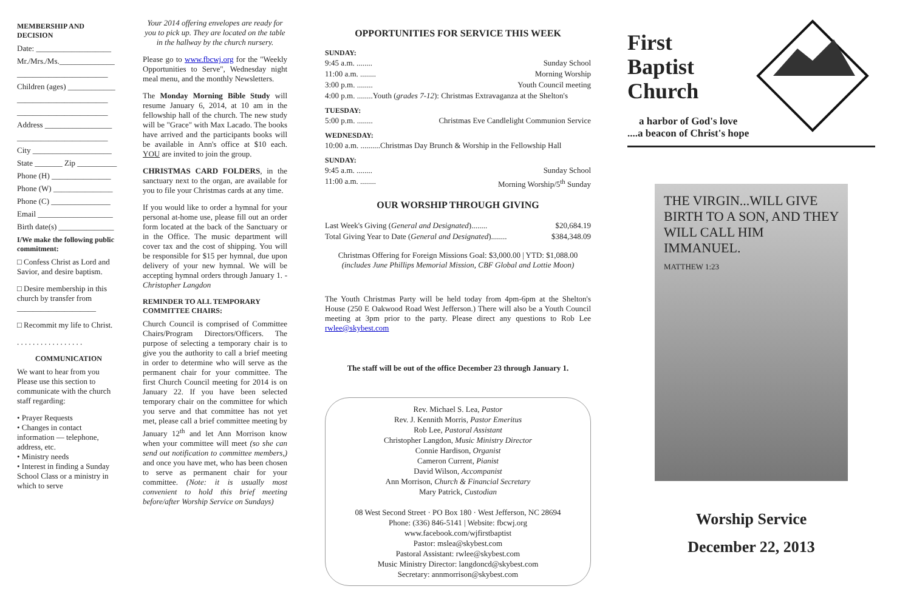MEMBERSHIP AND DECISION
Date: ___________________
Mr./Mrs./Ms.______________
_______________________
Children (ages) ____________
_______________________
_______________________
Address _________________
_______________________
City ____________________
State _______ Zip __________
Phone (H) _______________
Phone (W) _______________
Phone (C) _______________
Email ___________________
Birth date(s) ______________
I/We make the following public commitment:
□ Confess Christ as Lord and Savior, and desire baptism.
□ Desire membership in this church by transfer from ____________________
□ Recommit my life to Christ.
. . . . . . . . . . . . . . . . .
COMMUNICATION
We want to hear from you Please use this section to communicate with the church staff regarding:
• Prayer Requests
• Changes in contact information — telephone, address, etc.
• Ministry needs
• Interest in finding a Sunday School Class or a ministry in which to serve
Your 2014 offering envelopes are ready for you to pick up. They are located on the table in the hallway by the church nursery.
Please go to www.fbcwj.org for the "Weekly Opportunities to Serve", Wednesday night meal menu, and the monthly Newsletters.
The Monday Morning Bible Study will resume January 6, 2014, at 10 am in the fellowship hall of the church. The new study will be "Grace" with Max Lacado. The books have arrived and the participants books will be available in Ann's office at $10 each. YOU are invited to join the group.
CHRISTMAS CARD FOLDERS, in the sanctuary next to the organ, are available for you to file your Christmas cards at any time.
If you would like to order a hymnal for your personal at-home use, please fill out an order form located at the back of the Sanctuary or in the Office. The music department will cover tax and the cost of shipping. You will be responsible for $15 per hymnal, due upon delivery of your new hymnal. We will be accepting hymnal orders through January 1. - Christopher Langdon
REMINDER TO ALL TEMPORARY COMMITTEE CHAIRS:
Church Council is comprised of Committee Chairs/Program Directors/Officers. The purpose of selecting a temporary chair is to give you the authority to call a brief meeting in order to determine who will serve as the permanent chair for your committee. The first Church Council meeting for 2014 is on January 22. If you have been selected temporary chair on the committee for which you serve and that committee has not yet met, please call a brief committee meeting by January 12<sup>th</sup> and let Ann Morrison know when your committee will meet (so she can send out notification to committee members,) and once you have met, who has been chosen to serve as permanent chair for your committee. (Note: it is usually most convenient to hold this brief meeting before/after Worship Service on Sundays)
OPPORTUNITIES FOR SERVICE THIS WEEK
SUNDAY:
9:45 a.m. ........ Sunday School
11:00 a.m. ........ Morning Worship
3:00 p.m. ........ Youth Council meeting
4:00 p.m. ........Youth (grades 7-12): Christmas Extravaganza at the Shelton's
TUESDAY:
5:00 p.m. ........ Christmas Eve Candlelight Communion Service
WEDNESDAY:
10:00 a.m. ..........Christmas Day Brunch & Worship in the Fellowship Hall
SUNDAY:
9:45 a.m. ........ Sunday School
11:00 a.m. ........ Morning Worship/5<sup>th</sup> Sunday
OUR WORSHIP THROUGH GIVING
Last Week's Giving (General and Designated)........ $20,684.19
Total Giving Year to Date (General and Designated)........ $384,348.09
Christmas Offering for Foreign Missions Goal: $3,000.00 | YTD: $1,088.00
(includes June Phillips Memorial Mission, CBF Global and Lottie Moon)
The Youth Christmas Party will be held today from 4pm-6pm at the Shelton's House (250 E Oakwood Road West Jefferson.) There will also be a Youth Council meeting at 3pm prior to the party. Please direct any questions to Rob Lee rwlee@skybest.com
The staff will be out of the office December 23 through January 1.
Rev. Michael S. Lea, Pastor
Rev. J. Kennith Morris, Pastor Emeritus
Rob Lee, Pastoral Assistant
Christopher Langdon, Music Ministry Director
Connie Hardison, Organist
Cameron Current, Pianist
David Wilson, Accompanist
Ann Morrison, Church & Financial Secretary
Mary Patrick, Custodian
08 West Second Street · PO Box 180 · West Jefferson, NC 28694
Phone: (336) 846-5141 | Website: fbcwj.org
www.facebook.com/wjfirstbaptist
Pastor: mslea@skybest.com
Pastoral Assistant: rwlee@skybest.com
Music Ministry Director: langdoncd@skybest.com
Secretary: annmorrison@skybest.com
First
Baptist
Church
a harbor of God's love
....a beacon of Christ's hope
THE VIRGIN...WILL GIVE BIRTH TO A SON, AND THEY WILL CALL HIM IMMANUEL.
MATTHEW 1:23
Worship Service
December 22, 2013